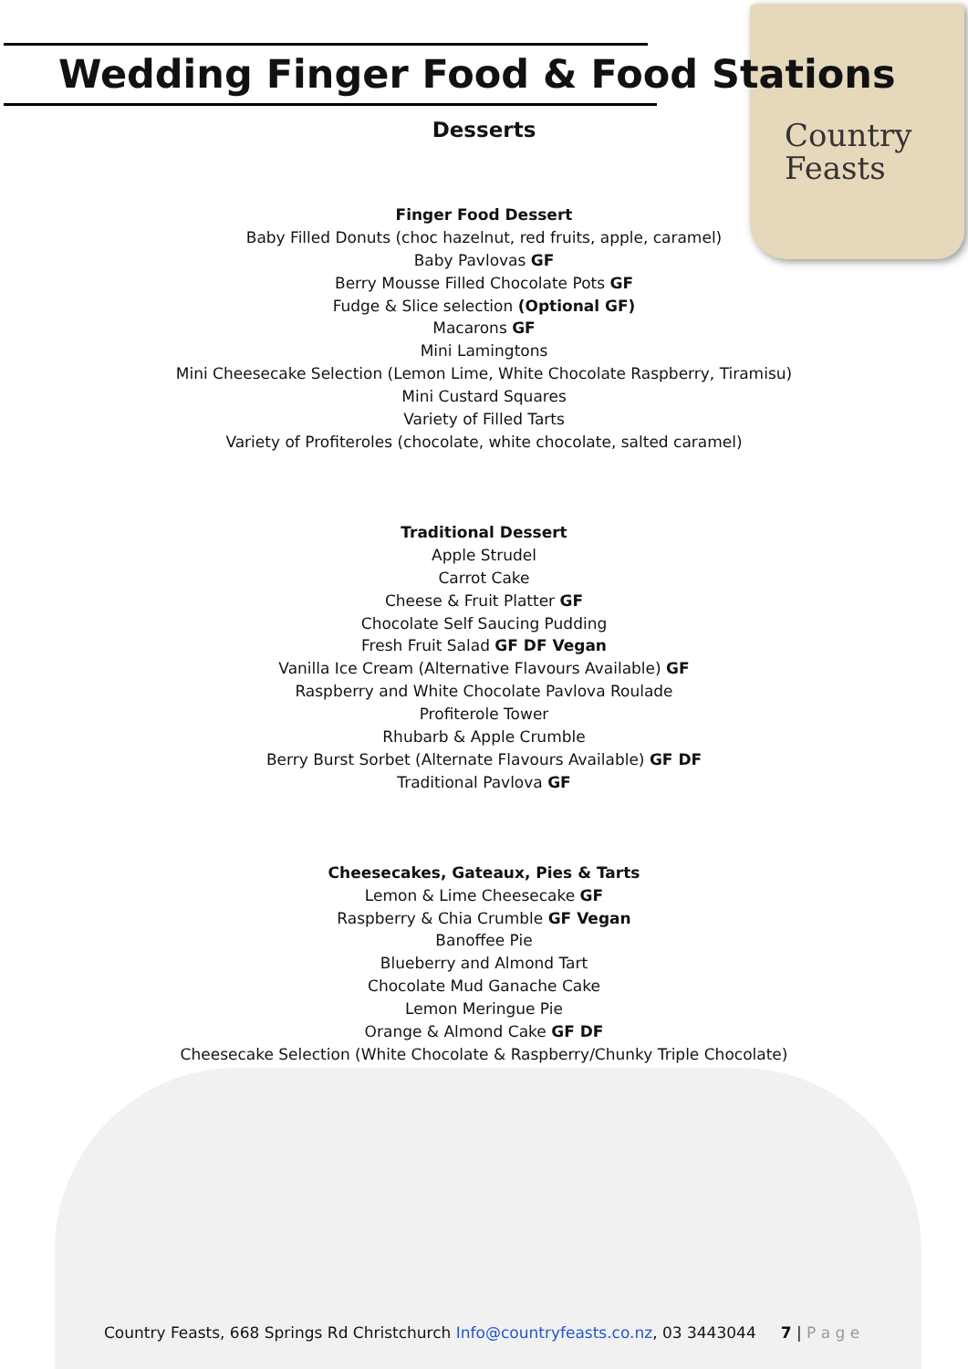Wedding Finger Food & Food Stations
Country
Feasts
Desserts
Finger Food Dessert
Baby Filled Donuts (choc hazelnut, red fruits, apple, caramel)
Baby Pavlovas GF
Berry Mousse Filled Chocolate Pots GF
Fudge & Slice selection (Optional GF)
Macarons GF
Mini Lamingtons
Mini Cheesecake Selection (Lemon Lime, White Chocolate Raspberry, Tiramisu)
Mini Custard Squares
Variety of Filled Tarts
Variety of Profiteroles (chocolate, white chocolate, salted caramel)
Traditional Dessert
Apple Strudel
Carrot Cake
Cheese & Fruit Platter GF
Chocolate Self Saucing Pudding
Fresh Fruit Salad GF DF Vegan
Vanilla Ice Cream (Alternative Flavours Available) GF
Raspberry and White Chocolate Pavlova Roulade
Profiterole Tower
Rhubarb & Apple Crumble
Berry Burst Sorbet (Alternate Flavours Available) GF DF
Traditional Pavlova GF
Cheesecakes, Gateaux, Pies & Tarts
Lemon & Lime Cheesecake GF
Raspberry & Chia Crumble GF Vegan
Banoffee Pie
Blueberry and Almond Tart
Chocolate Mud Ganache Cake
Lemon Meringue Pie
Orange & Almond Cake GF DF
Cheesecake Selection (White Chocolate & Raspberry/Chunky Triple Chocolate)
Country Feasts, 668 Springs Rd Christchurch Info@countryfeasts.co.nz, 03 3443044 7 | P a g e